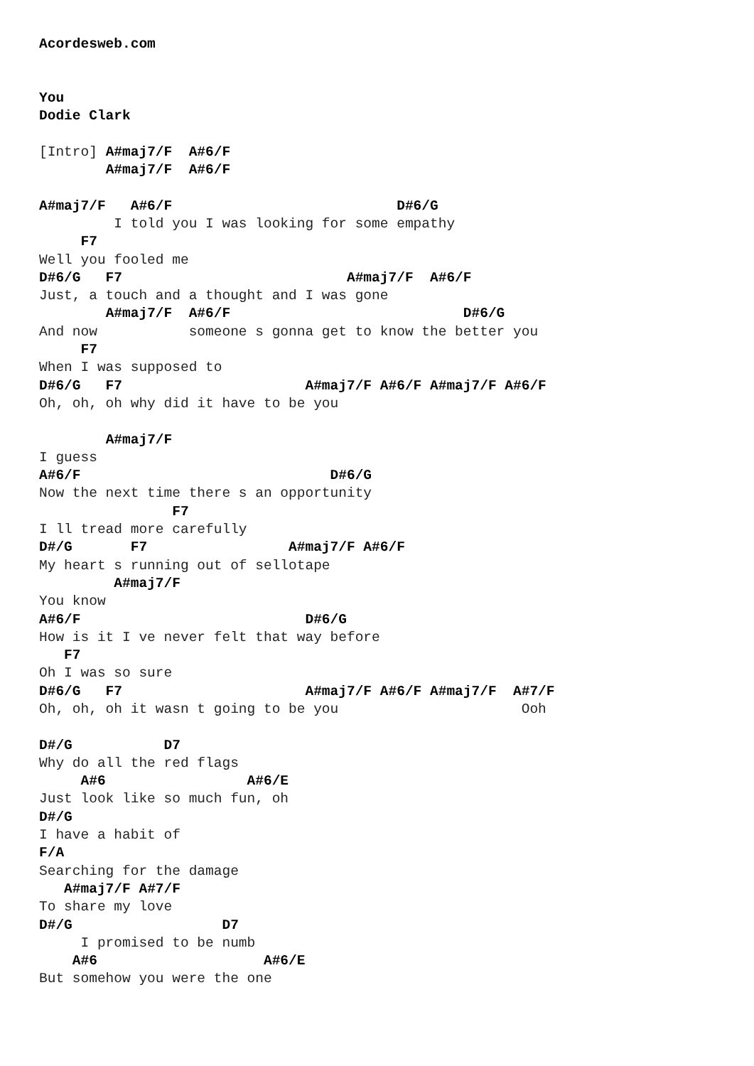Acordesweb.com


You
Dodie Clark

[Intro] A#maj7/F  A#6/F
        A#maj7/F  A#6/F

A#maj7/F   A#6/F                           D#6/G
         I told you I was looking for some empathy
     F7
Well you fooled me
D#6/G   F7                           A#maj7/F  A#6/F
Just, a touch and a thought and I was gone
        A#maj7/F  A#6/F                            D#6/G
And now           someone s gonna get to know the better you
     F7
When I was supposed to
D#6/G   F7                      A#maj7/F A#6/F A#maj7/F A#6/F
Oh, oh, oh why did it have to be you

        A#maj7/F
I guess
A#6/F                              D#6/G
Now the next time there s an opportunity
                F7
I ll tread more carefully
D#/G       F7                 A#maj7/F A#6/F
My heart s running out of sellotape
         A#maj7/F
You know
A#6/F                           D#6/G
How is it I ve never felt that way before
   F7
Oh I was so sure
D#6/G   F7                      A#maj7/F A#6/F A#maj7/F  A#7/F
Oh, oh, oh it wasn t going to be you                      Ooh

D#/G           D7
Why do all the red flags
     A#6                 A#6/E
Just look like so much fun, oh
D#/G
I have a habit of
F/A
Searching for the damage
   A#maj7/F A#7/F
To share my love
D#/G                  D7
     I promised to be numb
    A#6                    A#6/E
But somehow you were the one